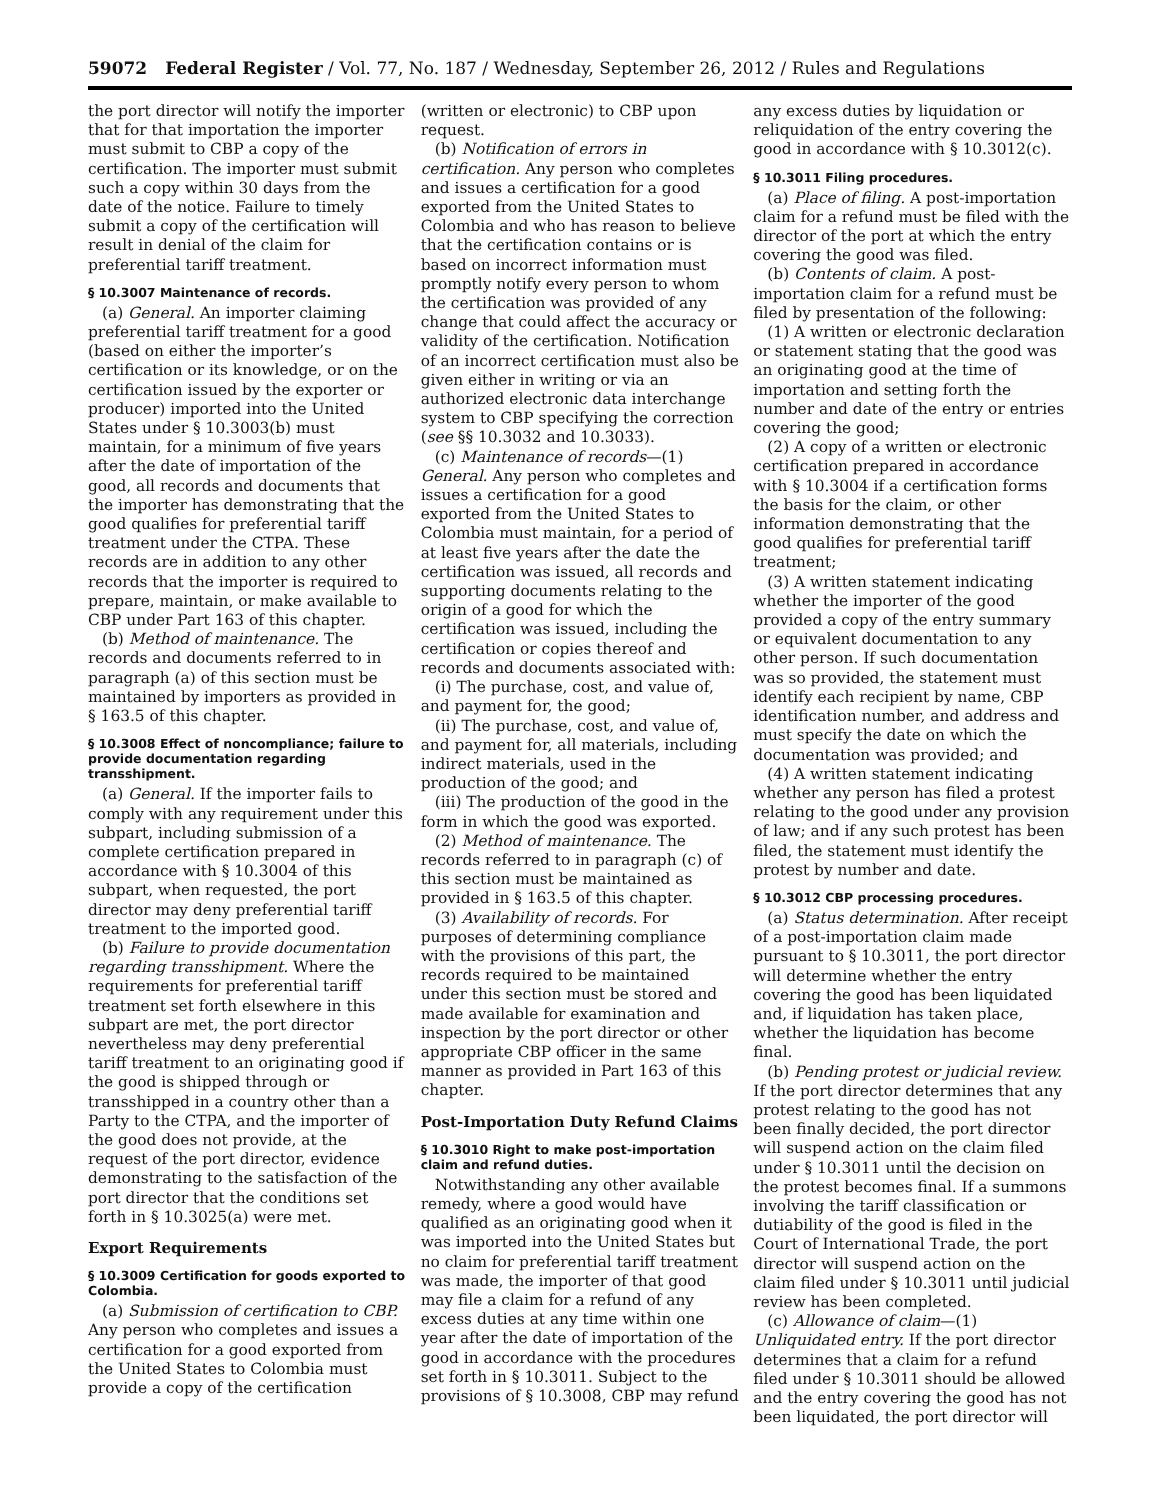59072 Federal Register / Vol. 77, No. 187 / Wednesday, September 26, 2012 / Rules and Regulations
the port director will notify the importer that for that importation the importer must submit to CBP a copy of the certification. The importer must submit such a copy within 30 days from the date of the notice. Failure to timely submit a copy of the certification will result in denial of the claim for preferential tariff treatment.
§ 10.3007 Maintenance of records.
(a) General. An importer claiming preferential tariff treatment for a good (based on either the importer’s certification or its knowledge, or on the certification issued by the exporter or producer) imported into the United States under § 10.3003(b) must maintain, for a minimum of five years after the date of importation of the good, all records and documents that the importer has demonstrating that the good qualifies for preferential tariff treatment under the CTPA. These records are in addition to any other records that the importer is required to prepare, maintain, or make available to CBP under Part 163 of this chapter.
(b) Method of maintenance. The records and documents referred to in paragraph (a) of this section must be maintained by importers as provided in § 163.5 of this chapter.
§ 10.3008 Effect of noncompliance; failure to provide documentation regarding transshipment.
(a) General. If the importer fails to comply with any requirement under this subpart, including submission of a complete certification prepared in accordance with § 10.3004 of this subpart, when requested, the port director may deny preferential tariff treatment to the imported good.
(b) Failure to provide documentation regarding transshipment. Where the requirements for preferential tariff treatment set forth elsewhere in this subpart are met, the port director nevertheless may deny preferential tariff treatment to an originating good if the good is shipped through or transshipped in a country other than a Party to the CTPA, and the importer of the good does not provide, at the request of the port director, evidence demonstrating to the satisfaction of the port director that the conditions set forth in § 10.3025(a) were met.
Export Requirements
§ 10.3009 Certification for goods exported to Colombia.
(a) Submission of certification to CBP. Any person who completes and issues a certification for a good exported from the United States to Colombia must provide a copy of the certification
(written or electronic) to CBP upon request.
(b) Notification of errors in certification. Any person who completes and issues a certification for a good exported from the United States to Colombia and who has reason to believe that the certification contains or is based on incorrect information must promptly notify every person to whom the certification was provided of any change that could affect the accuracy or validity of the certification. Notification of an incorrect certification must also be given either in writing or via an authorized electronic data interchange system to CBP specifying the correction (see §§ 10.3032 and 10.3033).
(c) Maintenance of records—(1) General. Any person who completes and issues a certification for a good exported from the United States to Colombia must maintain, for a period of at least five years after the date the certification was issued, all records and supporting documents relating to the origin of a good for which the certification was issued, including the certification or copies thereof and records and documents associated with:
(i) The purchase, cost, and value of, and payment for, the good;
(ii) The purchase, cost, and value of, and payment for, all materials, including indirect materials, used in the production of the good; and
(iii) The production of the good in the form in which the good was exported.
(2) Method of maintenance. The records referred to in paragraph (c) of this section must be maintained as provided in § 163.5 of this chapter.
(3) Availability of records. For purposes of determining compliance with the provisions of this part, the records required to be maintained under this section must be stored and made available for examination and inspection by the port director or other appropriate CBP officer in the same manner as provided in Part 163 of this chapter.
Post-Importation Duty Refund Claims
§ 10.3010 Right to make post-importation claim and refund duties.
Notwithstanding any other available remedy, where a good would have qualified as an originating good when it was imported into the United States but no claim for preferential tariff treatment was made, the importer of that good may file a claim for a refund of any excess duties at any time within one year after the date of importation of the good in accordance with the procedures set forth in § 10.3011. Subject to the provisions of § 10.3008, CBP may refund
any excess duties by liquidation or reliquidation of the entry covering the good in accordance with § 10.3012(c).
§ 10.3011 Filing procedures.
(a) Place of filing. A post-importation claim for a refund must be filed with the director of the port at which the entry covering the good was filed.
(b) Contents of claim. A post-importation claim for a refund must be filed by presentation of the following:
(1) A written or electronic declaration or statement stating that the good was an originating good at the time of importation and setting forth the number and date of the entry or entries covering the good;
(2) A copy of a written or electronic certification prepared in accordance with § 10.3004 if a certification forms the basis for the claim, or other information demonstrating that the good qualifies for preferential tariff treatment;
(3) A written statement indicating whether the importer of the good provided a copy of the entry summary or equivalent documentation to any other person. If such documentation was so provided, the statement must identify each recipient by name, CBP identification number, and address and must specify the date on which the documentation was provided; and
(4) A written statement indicating whether any person has filed a protest relating to the good under any provision of law; and if any such protest has been filed, the statement must identify the protest by number and date.
§ 10.3012 CBP processing procedures.
(a) Status determination. After receipt of a post-importation claim made pursuant to § 10.3011, the port director will determine whether the entry covering the good has been liquidated and, if liquidation has taken place, whether the liquidation has become final.
(b) Pending protest or judicial review. If the port director determines that any protest relating to the good has not been finally decided, the port director will suspend action on the claim filed under § 10.3011 until the decision on the protest becomes final. If a summons involving the tariff classification or dutiability of the good is filed in the Court of International Trade, the port director will suspend action on the claim filed under § 10.3011 until judicial review has been completed.
(c) Allowance of claim—(1) Unliquidated entry. If the port director determines that a claim for a refund filed under § 10.3011 should be allowed and the entry covering the good has not been liquidated, the port director will